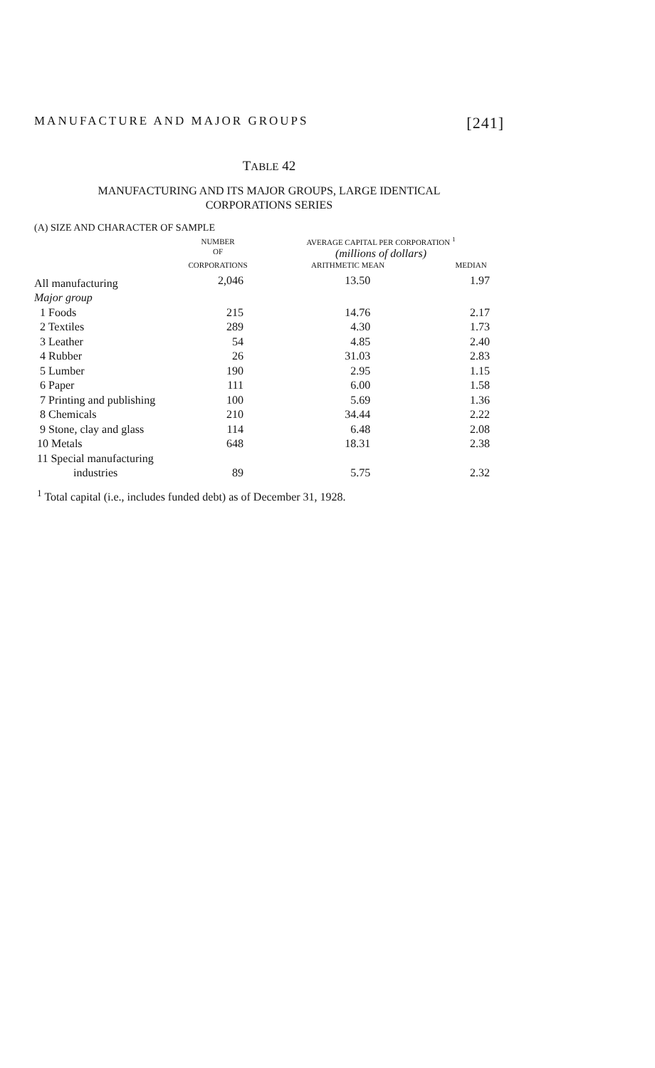MANUFACTURE AND MAJOR GROUPS [241]
TABLE 42
MANUFACTURING AND ITS MAJOR GROUPS, LARGE IDENTICAL
CORPORATIONS SERIES
(A) SIZE AND CHARACTER OF SAMPLE
| | NUMBER OF | AVERAGE CAPITAL PER CORPORATION <sup>1</sup> | |
| --- | --- | --- | --- |
| | | (millions of dollars) | |
| | CORPORATIONS | ARITHMETIC MEAN | MEDIAN |
| All manufacturing | 2,046 | 13.50 | 1.97 |
| Major group | | | |
| 1 Foods | 215 | 14.76 | 2.17 |
| 2 Textiles | 289 | 4.30 | 1.73 |
| 3 Leather | 54 | 4.85 | 2.40 |
| 4 Rubber | 26 | 31.03 | 2.83 |
| 5 Lumber | 190 | 2.95 | 1.15 |
| 6 Paper | 111 | 6.00 | 1.58 |
| 7 Printing and publishing | 100 | 5.69 | 1.36 |
| 8 Chemicals | 210 | 34.44 | 2.22 |
| 9 Stone, clay and glass | 114 | 6.48 | 2.08 |
| 10 Metals | 648 | 18.31 | 2.38 |
| 11 Special manufacturing | | | |
| industries | 89 | 5.75 | 2.32 |
<sup>1</sup> Total capital (i.e., includes funded debt) as of December 31, 1928.